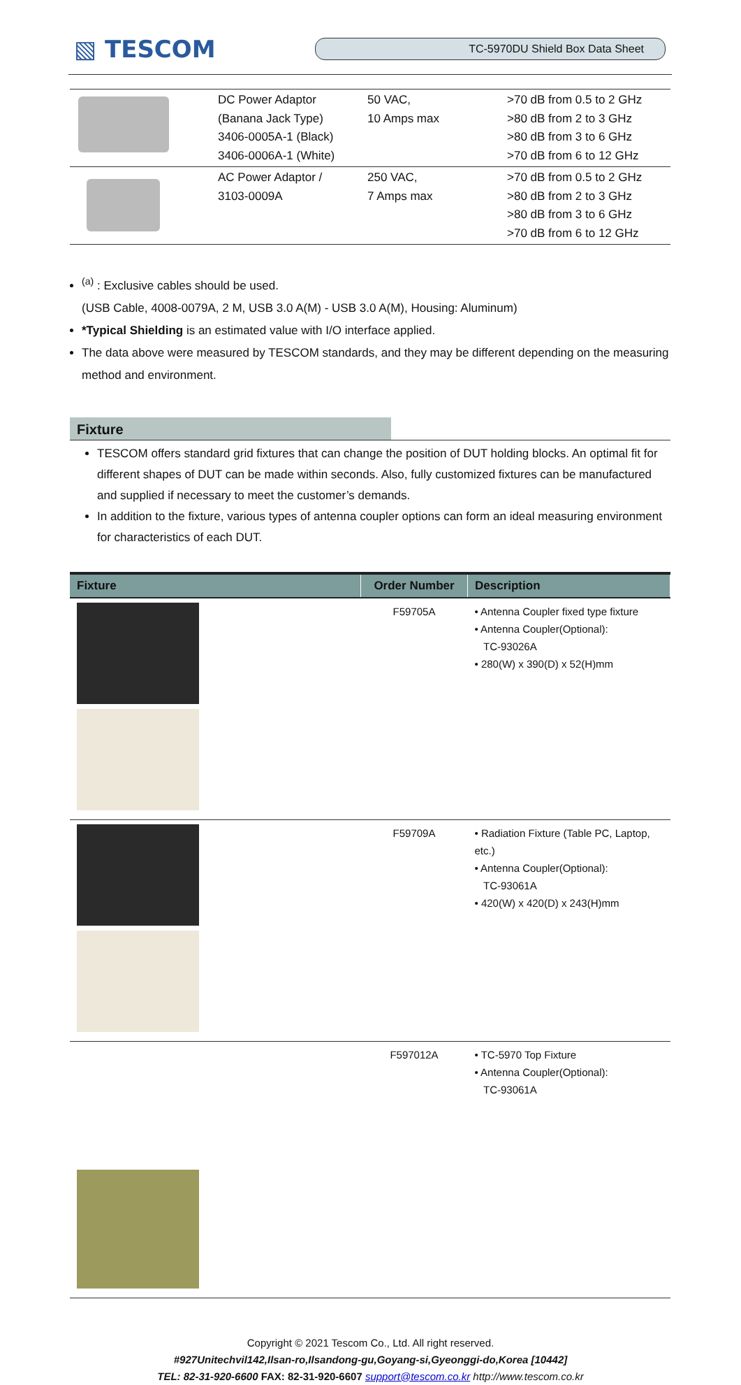▧ TESCOM
TC-5970DU Shield Box Data Sheet
| | DC Power Adaptor (Banana Jack Type) 3406-0005A-1 (Black) 3406-0006A-1 (White) | 50 VAC, 10 Amps max | >70 dB from 0.5 to 2 GHz >80 dB from 2 to 3 GHz >80 dB from 3 to 6 GHz >70 dB from 6 to 12 GHz |
| | AC Power Adaptor / 3103-0009A | 250 VAC, 7 Amps max | >70 dB from 0.5 to 2 GHz >80 dB from 2 to 3 GHz >80 dB from 3 to 6 GHz >70 dB from 6 to 12 GHz |
<sup>(a)</sup> : Exclusive cables should be used.
(USB Cable, 4008-0079A, 2 M, USB 3.0 A(M) - USB 3.0 A(M), Housing: Aluminum)
*Typical Shielding is an estimated value with I/O interface applied.
The data above were measured by TESCOM standards, and they may be different depending on the measuring method and environment.
Fixture
TESCOM offers standard grid fixtures that can change the position of DUT holding blocks. An optimal fit for different shapes of DUT can be made within seconds. Also, fully customized fixtures can be manufactured and supplied if necessary to meet the customer’s demands.
In addition to the fixture, various types of antenna coupler options can form an ideal measuring environment for characteristics of each DUT.
| Fixture | Order Number | Description |
| --- | --- | --- |
| | F59705A | • Antenna Coupler fixed type fixture • Antenna Coupler(Optional): TC-93026A • 280(W) x 390(D) x 52(H)mm |
| | F59709A | • Radiation Fixture (Table PC, Laptop, etc.) • Antenna Coupler(Optional): TC-93061A • 420(W) x 420(D) x 243(H)mm |
| | F597012A | • TC-5970 Top Fixture • Antenna Coupler(Optional): TC-93061A |
Copyright © 2021 Tescom Co., Ltd. All right reserved.
#927Unitechvil142,Ilsan-ro,Ilsandong-gu,Goyang-si,Gyeonggi-do,Korea [10442]
TEL: 82-31-920-6600 FAX: 82-31-920-6607 support@tescom.co.kr http://www.tescom.co.kr